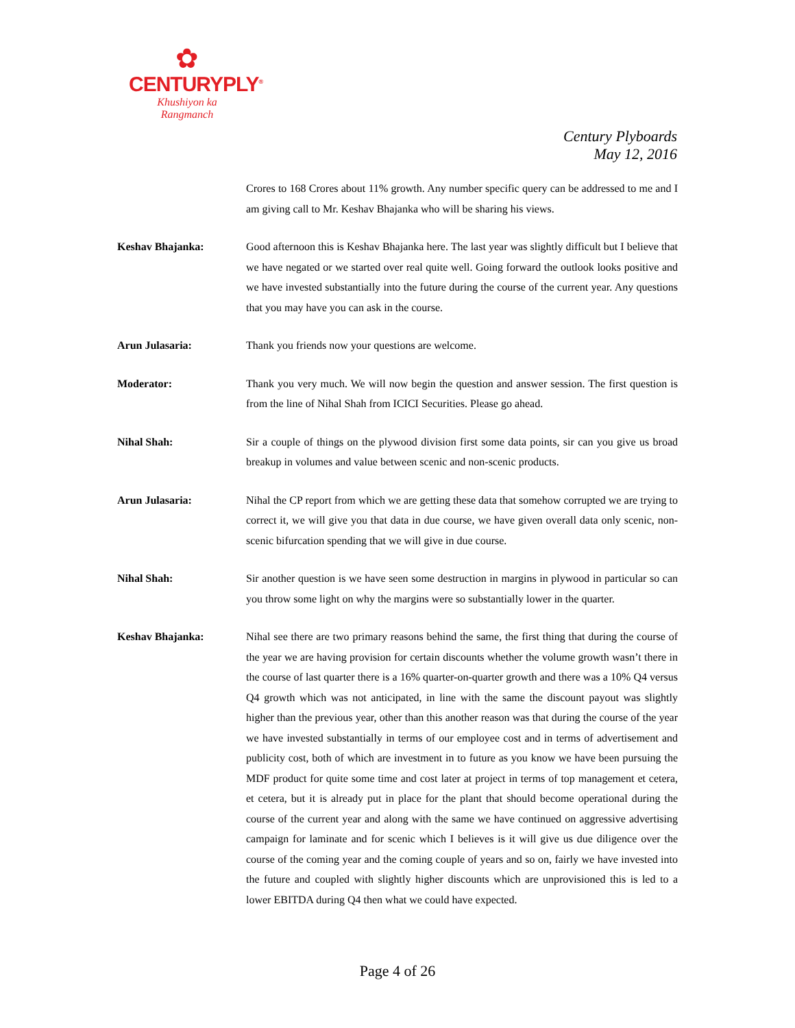✿
CENTURYPLY<sup>®</sup>
Khushiyon ka
Rangmanch
Century Plyboards
May 12, 2016
Crores to 168 Crores about 11% growth. Any number specific query can be addressed to me and I am giving call to Mr. Keshav Bhajanka who will be sharing his views.
Keshav Bhajanka: Good afternoon this is Keshav Bhajanka here. The last year was slightly difficult but I believe that we have negated or we started over real quite well. Going forward the outlook looks positive and we have invested substantially into the future during the course of the current year. Any questions that you may have you can ask in the course.
Arun Julasaria: Thank you friends now your questions are welcome.
Moderator: Thank you very much. We will now begin the question and answer session. The first question is from the line of Nihal Shah from ICICI Securities. Please go ahead.
Nihal Shah: Sir a couple of things on the plywood division first some data points, sir can you give us broad breakup in volumes and value between scenic and non-scenic products.
Arun Julasaria: Nihal the CP report from which we are getting these data that somehow corrupted we are trying to correct it, we will give you that data in due course, we have given overall data only scenic, non-scenic bifurcation spending that we will give in due course.
Nihal Shah: Sir another question is we have seen some destruction in margins in plywood in particular so can you throw some light on why the margins were so substantially lower in the quarter.
Keshav Bhajanka: Nihal see there are two primary reasons behind the same, the first thing that during the course of the year we are having provision for certain discounts whether the volume growth wasn’t there in the course of last quarter there is a 16% quarter-on-quarter growth and there was a 10% Q4 versus Q4 growth which was not anticipated, in line with the same the discount payout was slightly higher than the previous year, other than this another reason was that during the course of the year we have invested substantially in terms of our employee cost and in terms of advertisement and publicity cost, both of which are investment in to future as you know we have been pursuing the MDF product for quite some time and cost later at project in terms of top management et cetera, et cetera, but it is already put in place for the plant that should become operational during the course of the current year and along with the same we have continued on aggressive advertising campaign for laminate and for scenic which I believes is it will give us due diligence over the course of the coming year and the coming couple of years and so on, fairly we have invested into the future and coupled with slightly higher discounts which are unprovisioned this is led to a lower EBITDA during Q4 then what we could have expected.
Page 4 of 26